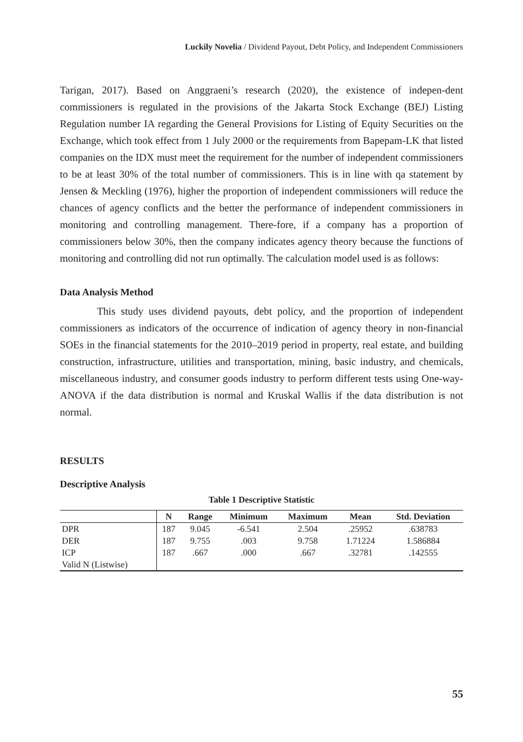Luckily Novelia / Dividend Payout, Debt Policy, and Independent Commissioners
Tarigan, 2017). Based on Anggraeni’s research (2020), the existence of indepen-dent commissioners is regulated in the provisions of the Jakarta Stock Exchange (BEJ) Listing Regulation number IA regarding the General Provisions for Listing of Equity Securities on the Exchange, which took effect from 1 July 2000 or the requirements from Bapepam-LK that listed companies on the IDX must meet the requirement for the number of independent commissioners to be at least 30% of the total number of commissioners. This is in line with qa statement by Jensen & Meckling (1976), higher the proportion of independent commissioners will reduce the chances of agency conflicts and the better the performance of independent commissioners in monitoring and controlling management. There-fore, if a company has a proportion of commissioners below 30%, then the company indicates agency theory because the functions of monitoring and controlling did not run optimally. The calculation model used is as follows:
Data Analysis Method
This study uses dividend payouts, debt policy, and the proportion of independent commissioners as indicators of the occurrence of indication of agency theory in non-financial SOEs in the financial statements for the 2010–2019 period in property, real estate, and building construction, infrastructure, utilities and transportation, mining, basic industry, and chemicals, miscellaneous industry, and consumer goods industry to perform different tests using One-way-ANOVA if the data distribution is normal and Kruskal Wallis if the data distribution is not normal.
RESULTS
Descriptive Analysis
Table 1 Descriptive Statistic
| | N | Range | Minimum | Maximum | Mean | Std. Deviation |
| --- | --- | --- | --- | --- | --- | --- |
| DPR | 187 | 9.045 | -6.541 | 2.504 | .25952 | .638783 |
| DER | 187 | 9.755 | .003 | 9.758 | 1.71224 | 1.586884 |
| ICP | 187 | .667 | .000 | .667 | .32781 | .142555 |
| Valid N (Listwise) | | | | | | |
55